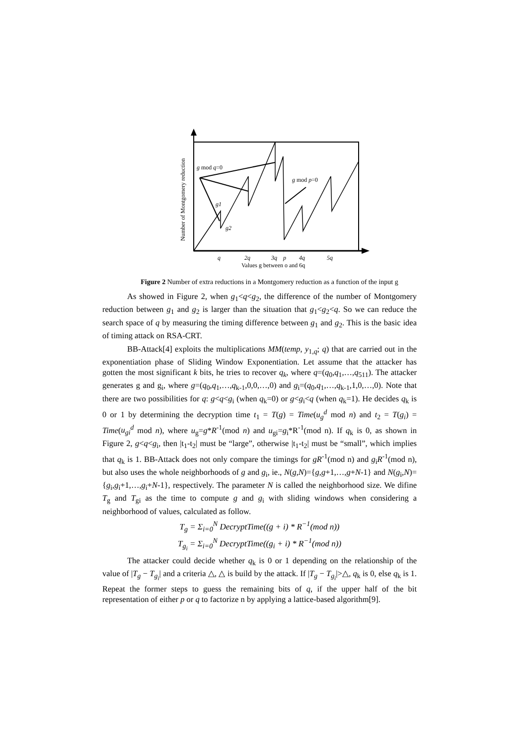g mod q=0
g mod p=0
g1
g2
q
2q
3q
p
4q
5q
Values g between o and 6q
Number of Montgomery reduction
Figure 2 Number of extra reductions in a Montgomery reduction as a function of the input g
As showed in Figure 2, when g<sub>1</sub><q<g<sub>2</sub>, the difference of the number of Montgomery reduction between g<sub>1</sub> and g<sub>2</sub> is larger than the situation that g<sub>1</sub><g<sub>2</sub><q. So we can reduce the search space of q by measuring the timing difference between g<sub>1</sub> and g<sub>2</sub>. This is the basic idea of timing attack on RSA-CRT.
BB-Attack[4] exploits the multiplications MM(temp, y<sub>1,q</sub>; q) that are carried out in the exponentiation phase of Sliding Window Exponentiation. Let assume that the attacker has gotten the most significant k bits, he tries to recover q<sub>k</sub>, where q=(q<sub>0</sub>,q<sub>1</sub>,…,q<sub>511</sub>). The attacker generates g and g<sub>i</sub>, where g=(q<sub>0</sub>,q<sub>1</sub>,…,q<sub>k-1</sub>,0,0,…,0) and g<sub>i</sub>=(q<sub>0</sub>,q<sub>1</sub>,…,q<sub>k-1</sub>,1,0,…,0). Note that there are two possibilities for q: g<q<g<sub>i</sub> (when q<sub>k</sub>=0) or g<g<sub>i</sub><q (when q<sub>k</sub>=1). He decides q<sub>k</sub> is 0 or 1 by determining the decryption time t<sub>1</sub> = T(g) = Time(u<sub>g</sub><sup>d</sup> mod n) and t<sub>2</sub> = T(g<sub>i</sub>) = Time(u<sub>gi</sub><sup>d</sup> mod n), where u<sub>g</sub>=g*R<sup>-1</sup>(mod n) and u<sub>gi</sub>=g<sub>i</sub>*R<sup>-1</sup>(mod n). If q<sub>k</sub> is 0, as shown in Figure 2, g<q<g<sub>i</sub>, then |t<sub>1</sub>-t<sub>2</sub>| must be “large”, otherwise |t<sub>1</sub>-t<sub>2</sub>| must be “small”, which implies that q<sub>k</sub> is 1. BB-Attack does not only compare the timings for gR<sup>-1</sup>(mod n) and g<sub>i</sub>R<sup>-1</sup>(mod n), but also uses the whole neighborhoods of g and g<sub>i</sub>, ie., N(g,N)={g,g+1,…,g+N-1} and N(g<sub>i</sub>,N)={g<sub>i</sub>,g<sub>i</sub>+1,…,g<sub>i</sub>+N-1}, respectively. The parameter N is called the neighborhood size. We difine T<sub>g</sub> and T<sub>gi</sub> as the time to compute g and g<sub>i</sub> with sliding windows when considering a neighborhood of values, calculated as follow.
T<sub>g</sub> = Σ<sub>i=0</sub><sup>N</sup> DecryptTime((g + i) * R<sup>−1</sup>(mod n))
T<sub>g<sub>i</sub></sub> = Σ<sub>i=0</sub><sup>N</sup> DecryptTime((g<sub>i</sub> + i) * R<sup>−1</sup>(mod n))
The attacker could decide whether q<sub>k</sub> is 0 or 1 depending on the relationship of the value of |T<sub>g</sub> − T<sub>g<sub>i</sub></sub>| and a criteria △, △ is build by the attack. If |T<sub>g</sub> − T<sub>g<sub>i</sub></sub>|>△, q<sub>k</sub> is 0, else q<sub>k</sub> is 1. Repeat the former steps to guess the remaining bits of q, if the upper half of the bit representation of either p or q to factorize n by applying a lattice-based algorithm[9].